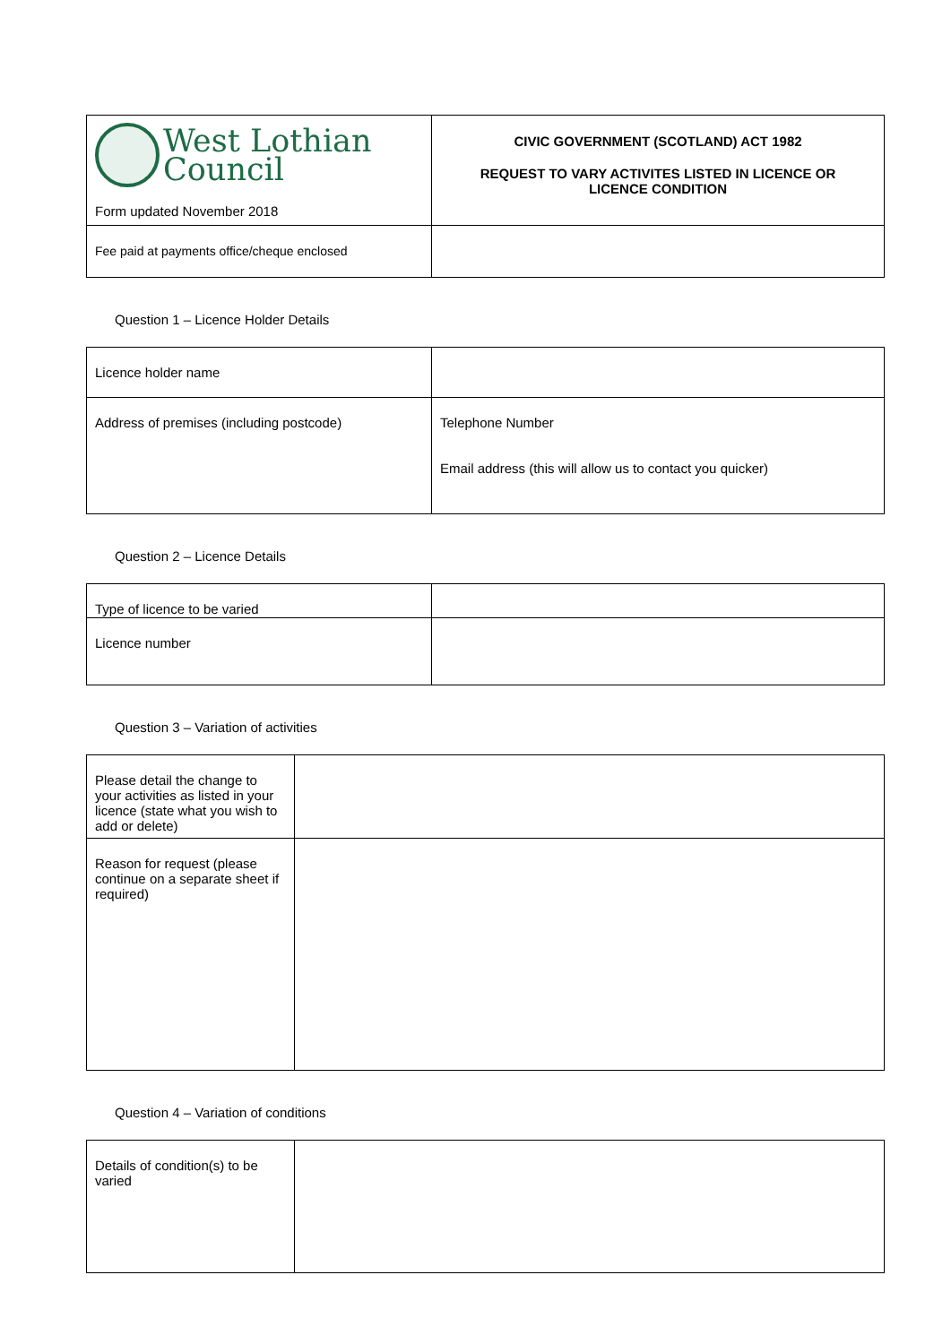| West Lothian Council Form updated November 2018 | CIVIC GOVERNMENT (SCOTLAND) ACT 1982 REQUEST TO VARY ACTIVITES LISTED IN LICENCE OR LICENCE CONDITION |
| Fee paid at payments office/cheque enclosed | |
Question 1 – Licence Holder Details
| Licence holder name | |
| Address of premises (including postcode) | Telephone Number Email address (this will allow us to contact you quicker) |
Question 2 – Licence Details
| Type of licence to be varied | |
| Licence number | |
Question 3 – Variation of activities
| Please detail the change to your activities as listed in your licence (state what you wish to add or delete) | |
| Reason for request (please continue on a separate sheet if required) | |
Question 4 – Variation of conditions
| Details of condition(s) to be varied | |